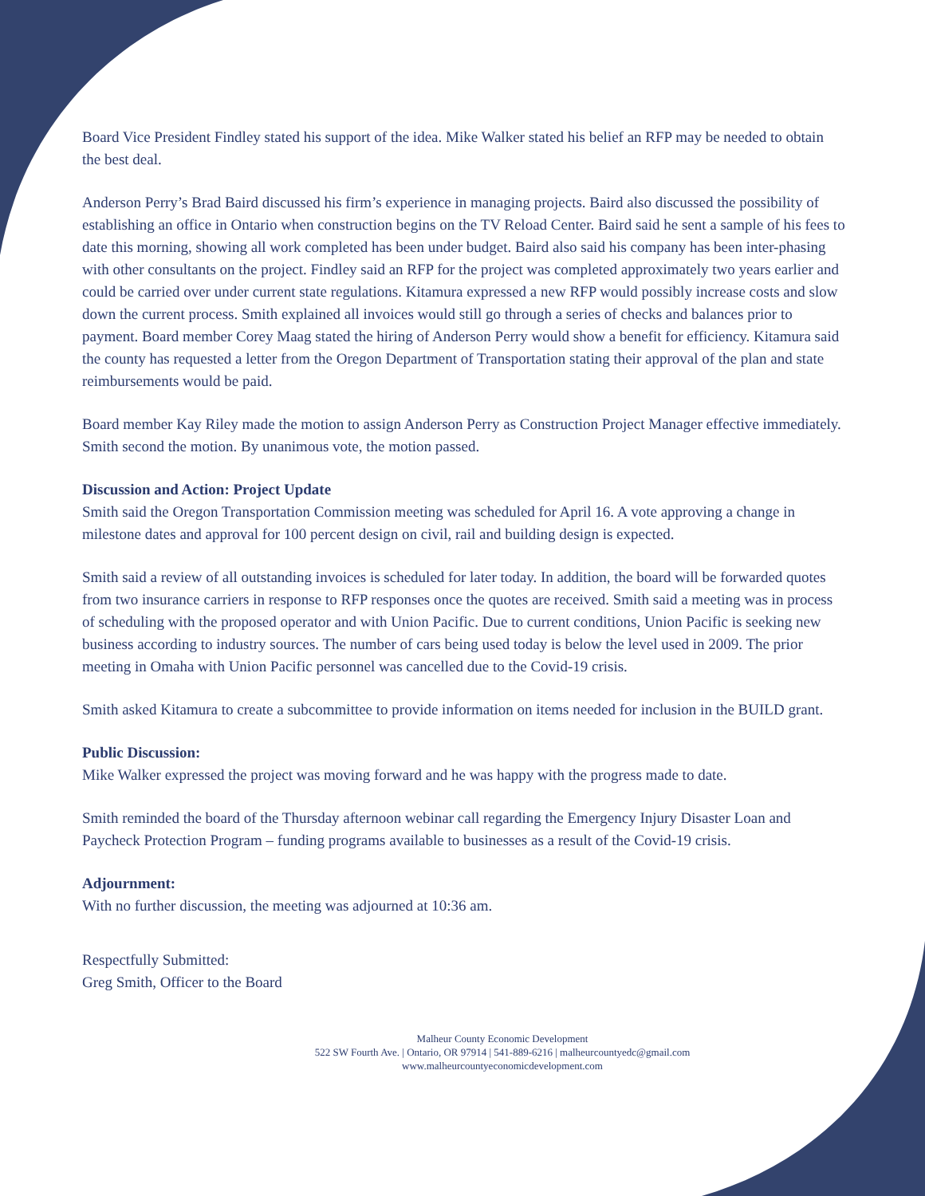Board Vice President Findley stated his support of the idea. Mike Walker stated his belief an RFP may be needed to obtain the best deal.
Anderson Perry’s Brad Baird discussed his firm’s experience in managing projects. Baird also discussed the possibility of establishing an office in Ontario when construction begins on the TV Reload Center. Baird said he sent a sample of his fees to date this morning, showing all work completed has been under budget. Baird also said his company has been inter-phasing with other consultants on the project. Findley said an RFP for the project was completed approximately two years earlier and could be carried over under current state regulations. Kitamura expressed a new RFP would possibly increase costs and slow down the current process. Smith explained all invoices would still go through a series of checks and balances prior to payment. Board member Corey Maag stated the hiring of Anderson Perry would show a benefit for efficiency. Kitamura said the county has requested a letter from the Oregon Department of Transportation stating their approval of the plan and state reimbursements would be paid.
Board member Kay Riley made the motion to assign Anderson Perry as Construction Project Manager effective immediately. Smith second the motion. By unanimous vote, the motion passed.
Discussion and Action: Project Update
Smith said the Oregon Transportation Commission meeting was scheduled for April 16. A vote approving a change in milestone dates and approval for 100 percent design on civil, rail and building design is expected.
Smith said a review of all outstanding invoices is scheduled for later today. In addition, the board will be forwarded quotes from two insurance carriers in response to RFP responses once the quotes are received. Smith said a meeting was in process of scheduling with the proposed operator and with Union Pacific. Due to current conditions, Union Pacific is seeking new business according to industry sources. The number of cars being used today is below the level used in 2009. The prior meeting in Omaha with Union Pacific personnel was cancelled due to the Covid-19 crisis.
Smith asked Kitamura to create a subcommittee to provide information on items needed for inclusion in the BUILD grant.
Public Discussion:
Mike Walker expressed the project was moving forward and he was happy with the progress made to date.
Smith reminded the board of the Thursday afternoon webinar call regarding the Emergency Injury Disaster Loan and Paycheck Protection Program – funding programs available to businesses as a result of the Covid-19 crisis.
Adjournment:
With no further discussion, the meeting was adjourned at 10:36 am.
Respectfully Submitted:
Greg Smith, Officer to the Board
Malheur County Economic Development
522 SW Fourth Ave. | Ontario, OR 97914 | 541-889-6216 | malheurcountyedc@gmail.com
www.malheurcountyeconomicdevelopment.com